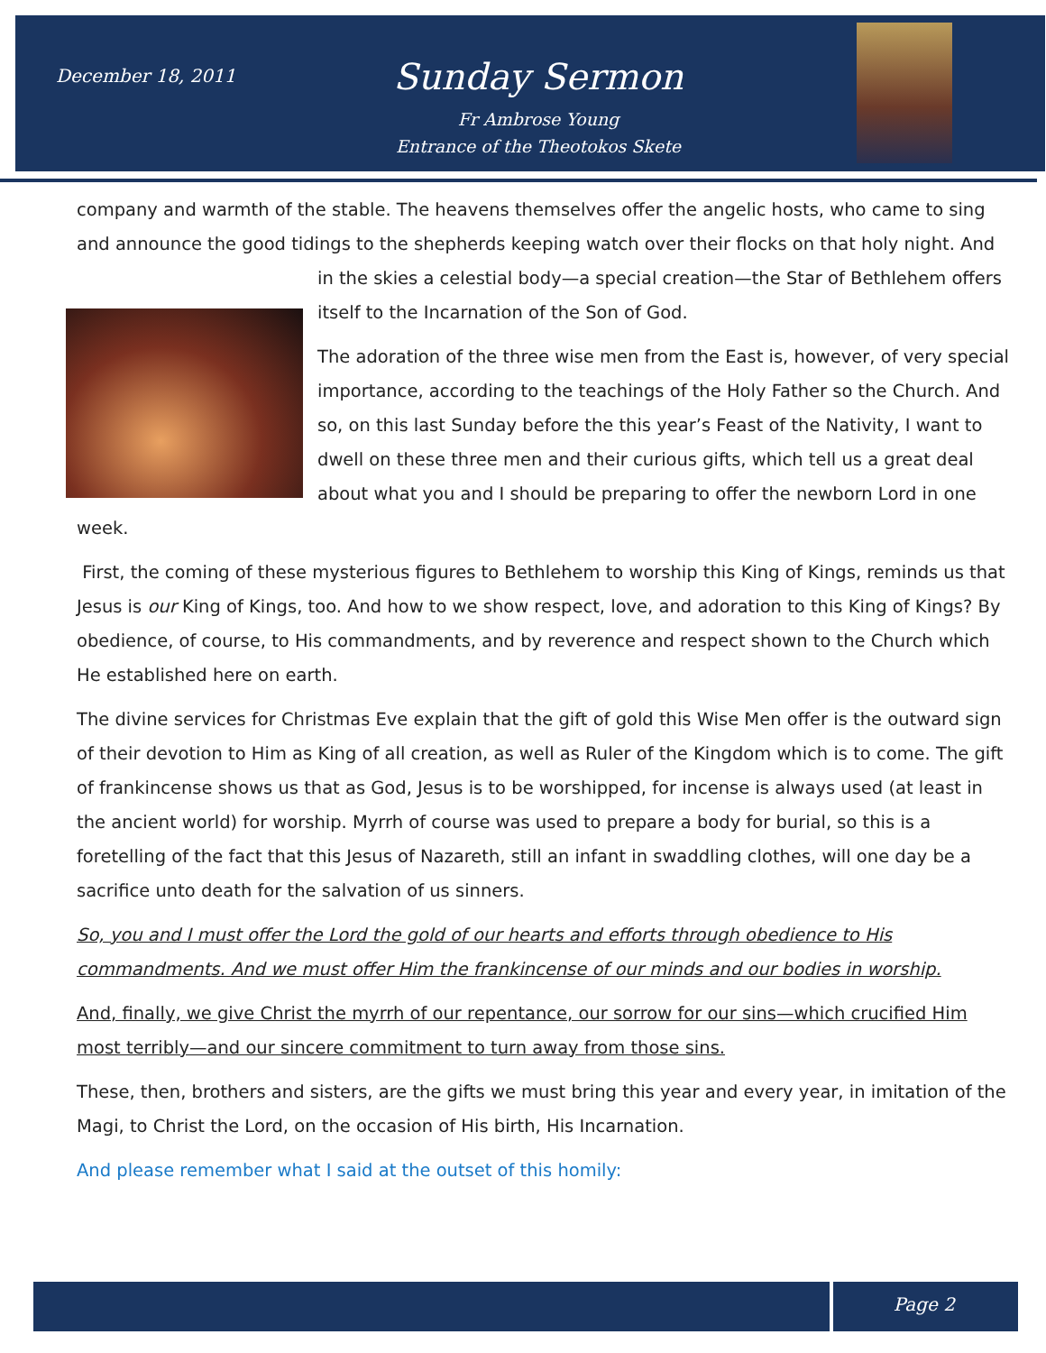December 18, 2011 Sunday Sermon
Fr Ambrose Young
Entrance of the Theotokos Skete
company and warmth of the stable. The heavens themselves offer the angelic hosts, who came to sing and announce the good tidings to the shepherds keeping watch over their flocks on that holy night. And in the skies a celestial body—a special creation—the Star of Bethlehem offers itself to the Incarnation of the Son of God.
The adoration of the three wise men from the East is, however, of very special importance, according to the teachings of the Holy Father so the Church. And so, on this last Sunday before the this year’s Feast of the Nativity, I want to dwell on these three men and their curious gifts, which tell us a great deal about what you and I should be preparing to offer the newborn Lord in one week.
First, the coming of these mysterious figures to Bethlehem to worship this King of Kings, reminds us that Jesus is our King of Kings, too. And how to we show respect, love, and adoration to this King of Kings? By obedience, of course, to His commandments, and by reverence and respect shown to the Church which He established here on earth.
The divine services for Christmas Eve explain that the gift of gold this Wise Men offer is the outward sign of their devotion to Him as King of all creation, as well as Ruler of the Kingdom which is to come. The gift of frankincense shows us that as God, Jesus is to be worshipped, for incense is always used (at least in the ancient world) for worship. Myrrh of course was used to prepare a body for burial, so this is a foretelling of the fact that this Jesus of Nazareth, still an infant in swaddling clothes, will one day be a sacrifice unto death for the salvation of us sinners.
So, you and I must offer the Lord the gold of our hearts and efforts through obedience to His commandments. And we must offer Him the frankincense of our minds and our bodies in worship.
And, finally, we give Christ the myrrh of our repentance, our sorrow for our sins—which crucified Him most terribly—and our sincere commitment to turn away from those sins.
These, then, brothers and sisters, are the gifts we must bring this year and every year, in imitation of the Magi, to Christ the Lord, on the occasion of His birth, His Incarnation.
And please remember what I said at the outset of this homily:
Page 2